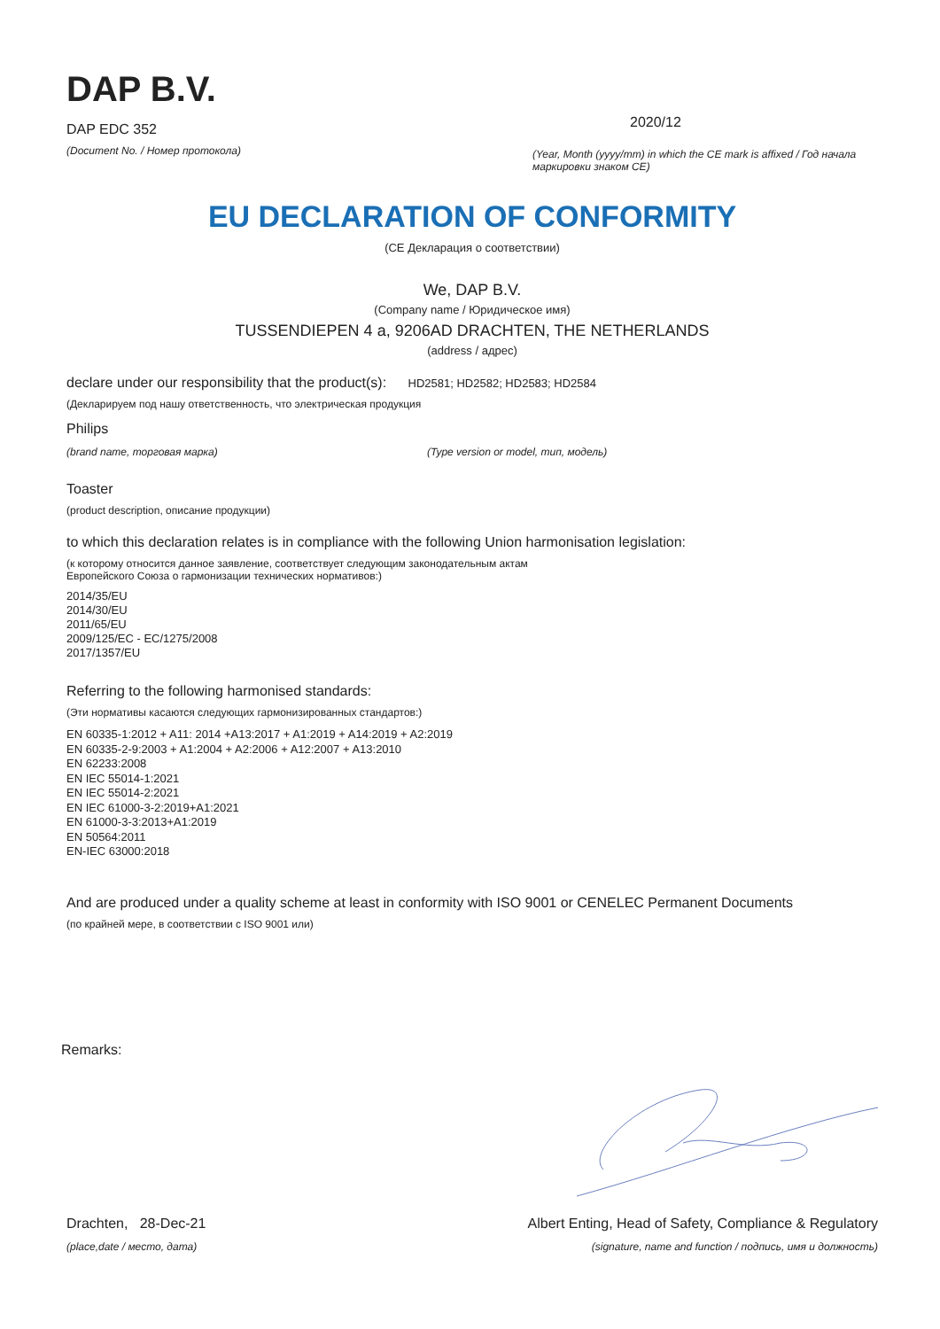DAP B.V.
DAP EDC 352
(Document No. / Номер протокола)
2020/12
(Year, Month (yyyy/mm) in which the CE mark is affixed / Год начала маркировки знаком CE)
EU DECLARATION OF CONFORMITY
(CE Декларация о соответствии)
We, DAP B.V.
(Company name / Юридическое имя)
TUSSENDIEPEN 4 a, 9206AD DRACHTEN, THE NETHERLANDS
(address / адрес)
declare under our responsibility that the product(s): HD2581; HD2582; HD2583; HD2584
(Декларируем под нашу ответственность, что электрическая продукция
Philips
(brand name, торговая марка) (Type version or model, тип, модель)
Toaster
(product description, описание продукции)
to which this declaration relates is in compliance with the following Union harmonisation legislation:
(к которому относится данное заявление, соответствует следующим законодательным актам
Европейского Союза о гармонизации технических нормативов:)
2014/35/EU
2014/30/EU
2011/65/EU
2009/125/EC - EC/1275/2008
2017/1357/EU
Referring to the following harmonised standards:
(Эти нормативы касаются следующих гармонизированных стандартов:)
EN 60335-1:2012 + A11: 2014 +A13:2017 + A1:2019 + A14:2019 + A2:2019
EN 60335-2-9:2003 + A1:2004 + A2:2006 + A12:2007 + A13:2010
EN 62233:2008
EN IEC 55014-1:2021
EN IEC 55014-2:2021
EN IEC 61000-3-2:2019+A1:2021
EN 61000-3-3:2013+A1:2019
EN 50564:2011
EN-IEC 63000:2018
And are produced under a quality scheme at least in conformity with ISO 9001 or CENELEC Permanent Documents
(по крайней мере, в соответствии с ISO 9001 или)
Remarks:
Drachten, 28-Dec-21
(place,date / место, дата)
Albert Enting, Head of Safety, Compliance & Regulatory
(signature, name and function / подпись, имя и должность)